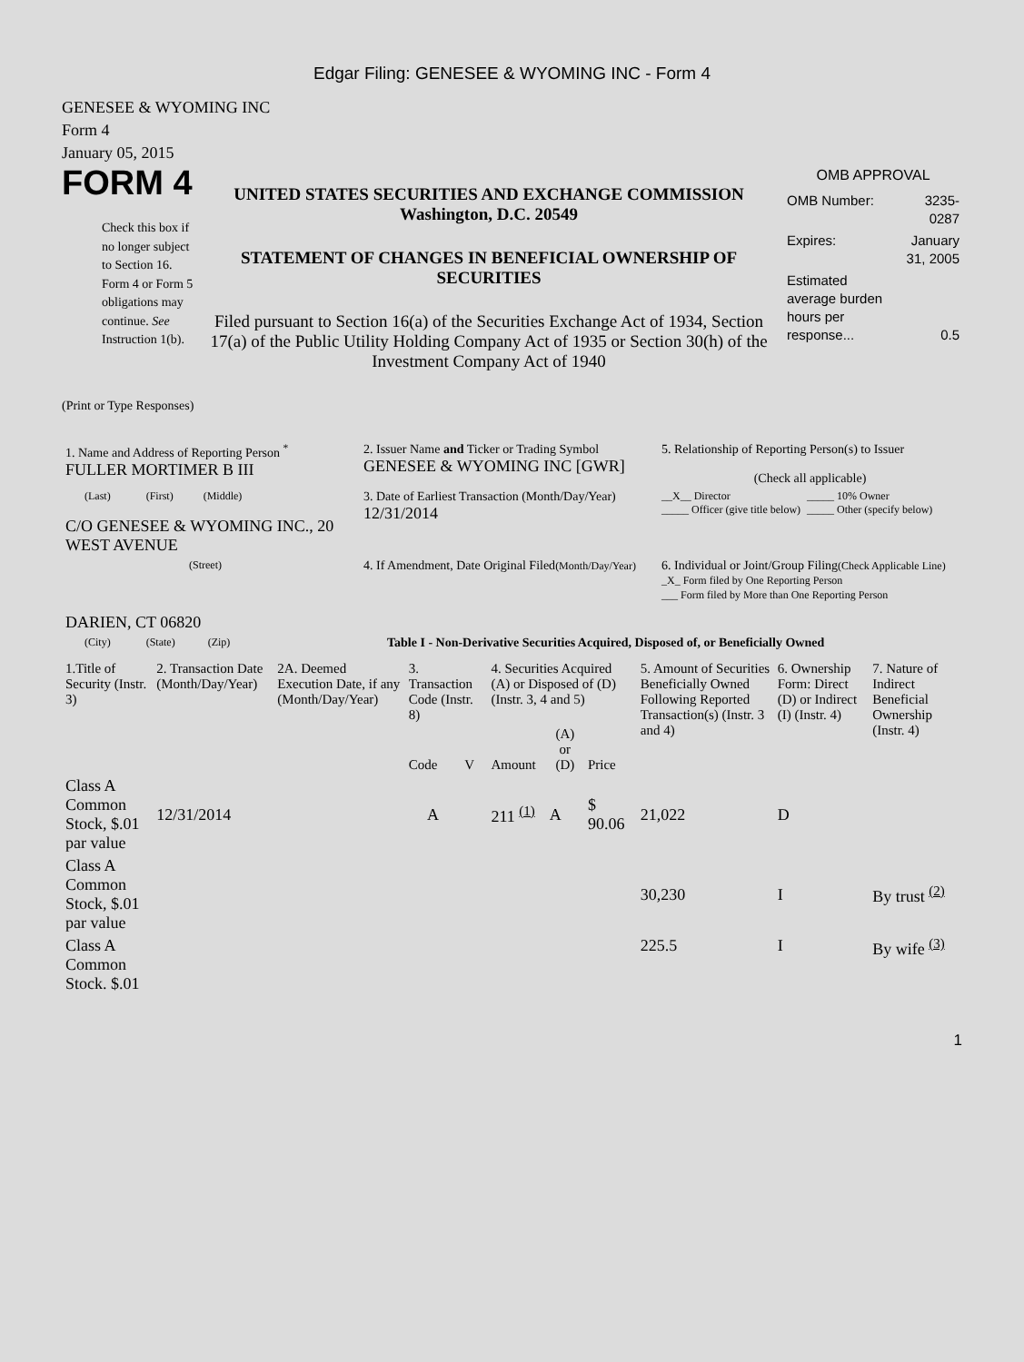Edgar Filing: GENESEE & WYOMING INC - Form 4
GENESEE & WYOMING INC
Form 4
January 05, 2015
FORM 4
Check this box if no longer subject to Section 16. Form 4 or Form 5 obligations may continue. See Instruction 1(b).
UNITED STATES SECURITIES AND EXCHANGE COMMISSION
Washington, D.C. 20549
STATEMENT OF CHANGES IN BENEFICIAL OWNERSHIP OF SECURITIES
Filed pursuant to Section 16(a) of the Securities Exchange Act of 1934, Section 17(a) of the Public Utility Holding Company Act of 1935 or Section 30(h) of the Investment Company Act of 1940
OMB APPROVAL
| OMB Number: | 3235-0287 |
| Expires: | January 31, 2005 |
| Estimated average burden hours per response... | 0.5 |
(Print or Type Responses)
| 1. Name and Address of Reporting Person <sup>*</sup> FULLER MORTIMER B III | 2. Issuer Name and Ticker or Trading Symbol GENESEE & WYOMING INC [GWR] | 5. Relationship of Reporting Person(s) to Issuer (Check all applicable) |
| (Last) (First) (Middle) C/O GENESEE & WYOMING INC., 20 WEST AVENUE | 3. Date of Earliest Transaction (Month/Day/Year) 12/31/2014 | / __X__ Director _____ Officer (give title below) / _____ 10% Owner _____ Other (specify below) / |
| (Street) DARIEN, CT 06820 | 4. If Amendment, Date Original Filed (Month/Day/Year) | 6. Individual or Joint/Group Filing (Check Applicable Line) _X_ Form filed by One Reporting Person ___ Form filed by More than One Reporting Person |
| (City) (State) (Zip) | Table I - Non-Derivative Securities Acquired, Disposed of, or Beneficially Owned | |
| 1.Title of Security (Instr. 3) | 2. Transaction Date (Month/Day/Year) | 2A. Deemed Execution Date, if any (Month/Day/Year) | 3. Transaction Code (Instr. 8) | | 4. Securities Acquired (A) or Disposed of (D) (Instr. 3, 4 and 5) | | | 5. Amount of Securities Beneficially Owned Following Reported Transaction(s) (Instr. 3 and 4) | 6. Ownership Form: Direct (D) or Indirect (I) (Instr. 4) | 7. Nature of Indirect Beneficial Ownership (Instr. 4) |
| --- | --- | --- | --- | --- | --- | --- | --- | --- | --- | --- |
| | | | Code | V | Amount | (A) or (D) | Price | | | |
| Class A Common Stock, $.01 par value | 12/31/2014 | | A | | 211 <sup>(1)</sup> | A | $ 90.06 | 21,022 | D | |
| Class A Common Stock, $.01 par value | | | | | | | | 30,230 | I | By trust <sup>(2)</sup> |
| Class A Common Stock. $.01 | | | | | | | | 225.5 | I | By wife <sup>(3)</sup> |
1